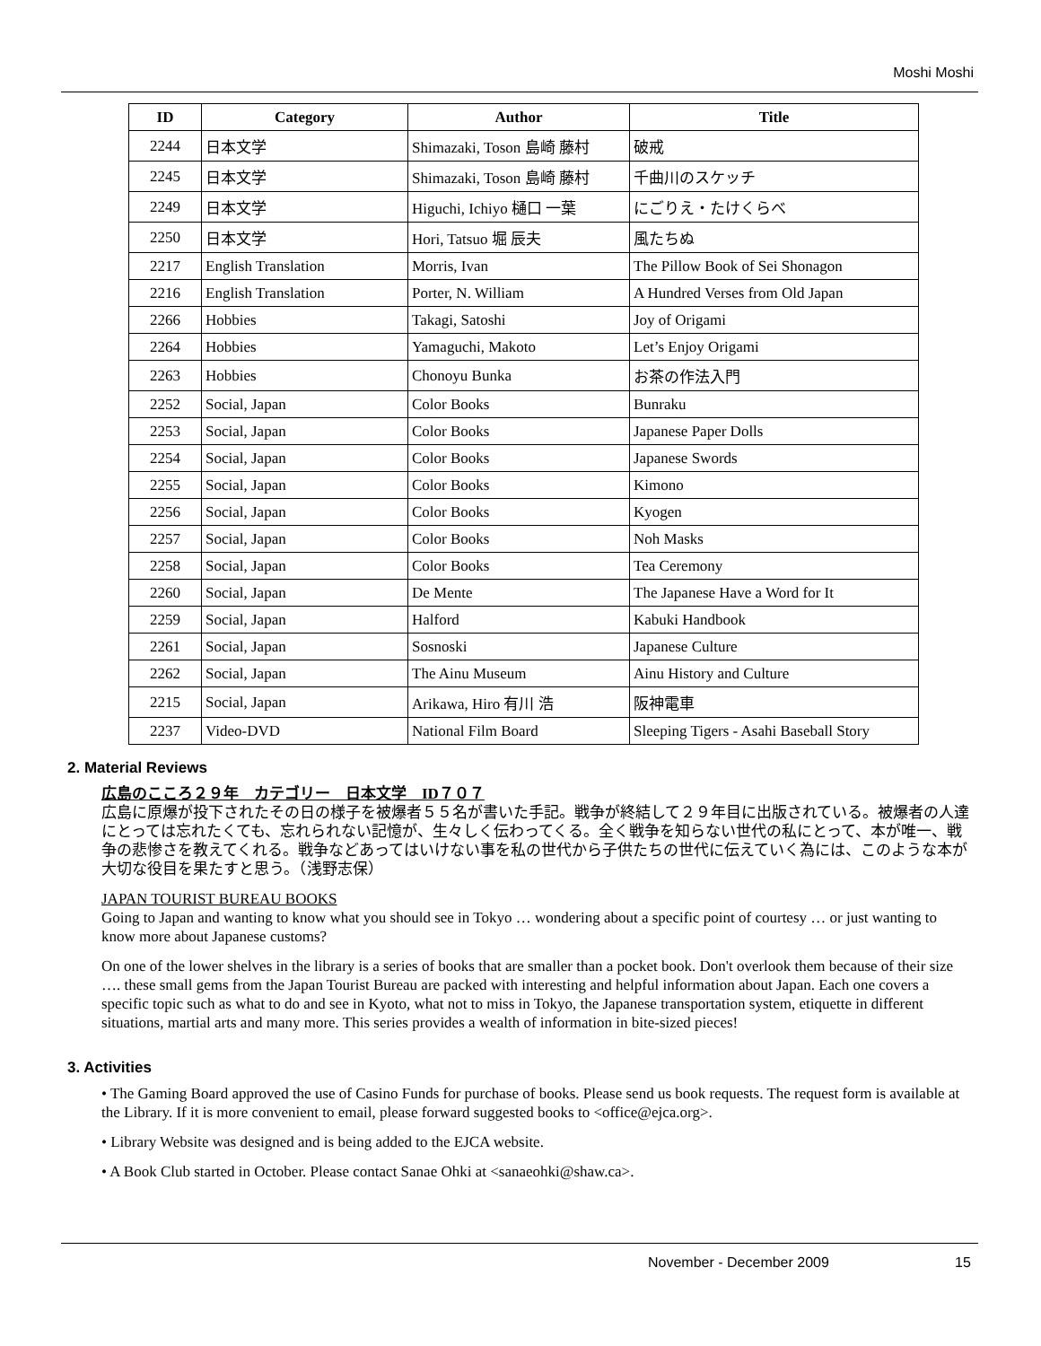Moshi Moshi
| ID | Category | Author | Title |
| --- | --- | --- | --- |
| 2244 | 日本文学 | Shimazaki, Toson 島崎 藤村 | 破戒 |
| 2245 | 日本文学 | Shimazaki, Toson 島崎 藤村 | 千曲川のスケッチ |
| 2249 | 日本文学 | Higuchi, Ichiyo 樋口 一葉 | にごりえ・たけくらべ |
| 2250 | 日本文学 | Hori, Tatsuo 堀 辰夫 | 風たちぬ |
| 2217 | English Translation | Morris, Ivan | The Pillow Book of Sei Shonagon |
| 2216 | English Translation | Porter, N. William | A Hundred Verses from Old Japan |
| 2266 | Hobbies | Takagi, Satoshi | Joy of Origami |
| 2264 | Hobbies | Yamaguchi, Makoto | Let’s Enjoy Origami |
| 2263 | Hobbies | Chonoyu Bunka | お茶の作法入門 |
| 2252 | Social, Japan | Color Books | Bunraku |
| 2253 | Social, Japan | Color Books | Japanese Paper Dolls |
| 2254 | Social, Japan | Color Books | Japanese Swords |
| 2255 | Social, Japan | Color Books | Kimono |
| 2256 | Social, Japan | Color Books | Kyogen |
| 2257 | Social, Japan | Color Books | Noh Masks |
| 2258 | Social, Japan | Color Books | Tea Ceremony |
| 2260 | Social, Japan | De Mente | The Japanese Have a Word for It |
| 2259 | Social, Japan | Halford | Kabuki Handbook |
| 2261 | Social, Japan | Sosnoski | Japanese Culture |
| 2262 | Social, Japan | The Ainu Museum | Ainu History and Culture |
| 2215 | Social, Japan | Arikawa, Hiro 有川 浩 | 阪神電車 |
| 2237 | Video-DVD | National Film Board | Sleeping Tigers - Asahi Baseball Story |
2. Material Reviews
広島のこころ２９年　カテゴリー　日本文学　ID７０７
広島に原爆が投下されたその日の様子を被爆者５５名が書いた手記。戦争が終結して２９年目に出版されている。被爆者の人達にとっては忘れたくても、忘れられない記憶が、生々しく伝わってくる。全く戦争を知らない世代の私にとって、本が唯一、戦争の悲惨さを教えてくれる。戦争などあってはいけない事を私の世代から子供たちの世代に伝えていく為には、このような本が大切な役目を果たすと思う。（浅野志保）
JAPAN TOURIST BUREAU BOOKS
Going to Japan and wanting to know what you should see in Tokyo … wondering about a specific point of courtesy … or just wanting to know more about Japanese customs?
On one of the lower shelves in the library is a series of books that are smaller than a pocket book. Don't overlook them because of their size …. these small gems from the Japan Tourist Bureau are packed with interesting and helpful information about Japan. Each one covers a specific topic such as what to do and see in Kyoto, what not to miss in Tokyo, the Japanese transportation system, etiquette in different situations, martial arts and many more. This series provides a wealth of information in bite-sized pieces!
3. Activities
• The Gaming Board approved the use of Casino Funds for purchase of books. Please send us book requests. The request form is available at the Library. If it is more convenient to email, please forward suggested books to <office@ejca.org>.
• Library Website was designed and is being added to the EJCA website.
• A Book Club started in October. Please contact Sanae Ohki at <sanaeohki@shaw.ca>.
November - December 2009 15